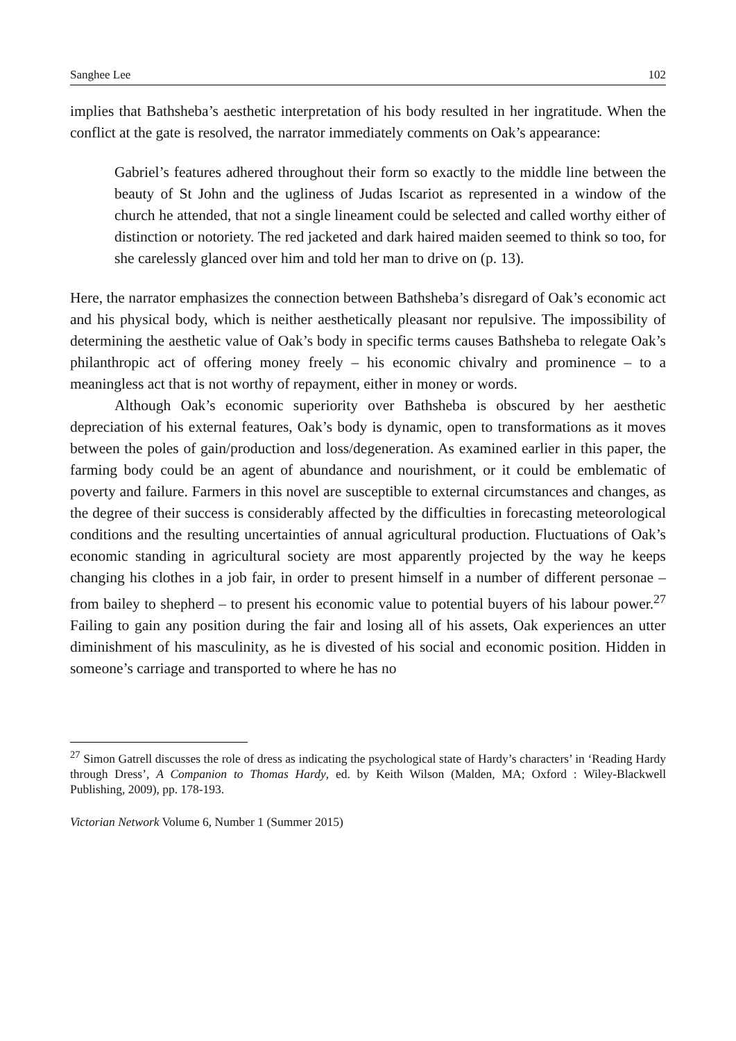Sanghee Lee 102
implies that Bathsheba’s aesthetic interpretation of his body resulted in her ingratitude. When the conflict at the gate is resolved, the narrator immediately comments on Oak’s appearance:
Gabriel’s features adhered throughout their form so exactly to the middle line between the beauty of St John and the ugliness of Judas Iscariot as represented in a window of the church he attended, that not a single lineament could be selected and called worthy either of distinction or notoriety. The red jacketed and dark haired maiden seemed to think so too, for she carelessly glanced over him and told her man to drive on (p. 13).
Here, the narrator emphasizes the connection between Bathsheba’s disregard of Oak’s economic act and his physical body, which is neither aesthetically pleasant nor repulsive. The impossibility of determining the aesthetic value of Oak’s body in specific terms causes Bathsheba to relegate Oak’s philanthropic act of offering money freely – his economic chivalry and prominence – to a meaningless act that is not worthy of repayment, either in money or words.
Although Oak’s economic superiority over Bathsheba is obscured by her aesthetic depreciation of his external features, Oak’s body is dynamic, open to transformations as it moves between the poles of gain/production and loss/degeneration. As examined earlier in this paper, the farming body could be an agent of abundance and nourishment, or it could be emblematic of poverty and failure. Farmers in this novel are susceptible to external circumstances and changes, as the degree of their success is considerably affected by the difficulties in forecasting meteorological conditions and the resulting uncertainties of annual agricultural production. Fluctuations of Oak’s economic standing in agricultural society are most apparently projected by the way he keeps changing his clothes in a job fair, in order to present himself in a number of different personae – from bailey to shepherd – to present his economic value to potential buyers of his labour power.<sup>27</sup> Failing to gain any position during the fair and losing all of his assets, Oak experiences an utter diminishment of his masculinity, as he is divested of his social and economic position. Hidden in someone’s carriage and transported to where he has no
<sup>27</sup> Simon Gatrell discusses the role of dress as indicating the psychological state of Hardy’s characters’ in ‘Reading Hardy through Dress’, A Companion to Thomas Hardy, ed. by Keith Wilson (Malden, MA; Oxford : Wiley-Blackwell Publishing, 2009), pp. 178-193.
Victorian Network Volume 6, Number 1 (Summer 2015)